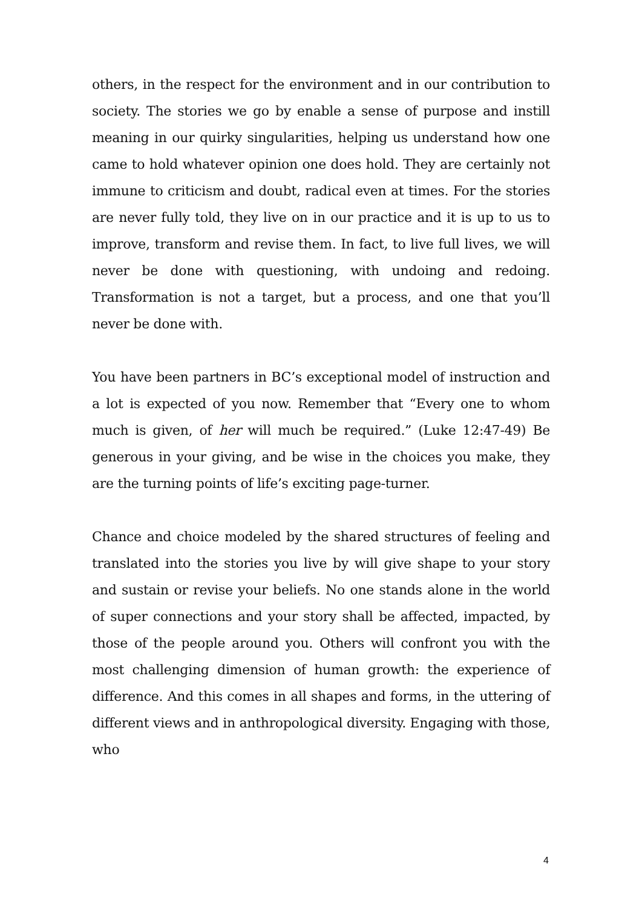others, in the respect for the environment and in our contribution to society. The stories we go by enable a sense of purpose and instill meaning in our quirky singularities, helping us understand how one came to hold whatever opinion one does hold. They are certainly not immune to criticism and doubt, radical even at times. For the stories are never fully told, they live on in our practice and it is up to us to improve, transform and revise them. In fact, to live full lives, we will never be done with questioning, with undoing and redoing. Transformation is not a target, but a process, and one that you’ll never be done with.
You have been partners in BC’s exceptional model of instruction and a lot is expected of you now. Remember that “Every one to whom much is given, of her will much be required.” (Luke 12:47-49) Be generous in your giving, and be wise in the choices you make, they are the turning points of life’s exciting page-turner.
Chance and choice modeled by the shared structures of feeling and translated into the stories you live by will give shape to your story and sustain or revise your beliefs. No one stands alone in the world of super connections and your story shall be affected, impacted, by those of the people around you. Others will confront you with the most challenging dimension of human growth: the experience of difference. And this comes in all shapes and forms, in the uttering of different views and in anthropological diversity. Engaging with those, who
4